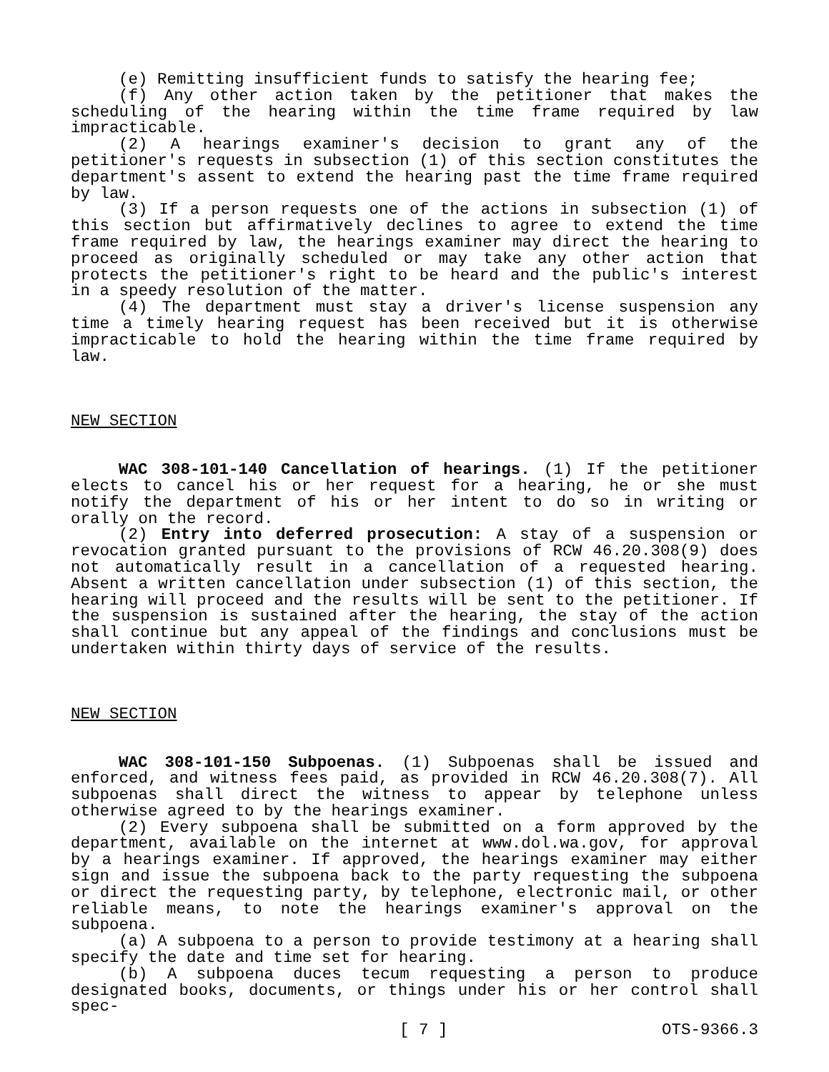(e) Remitting insufficient funds to satisfy the hearing fee;
(f) Any other action taken by the petitioner that makes the scheduling of the hearing within the time frame required by law impracticable.
(2) A hearings examiner's decision to grant any of the petitioner's requests in subsection (1) of this section constitutes the department's assent to extend the hearing past the time frame required by law.
(3) If a person requests one of the actions in subsection (1) of this section but affirmatively declines to agree to extend the time frame required by law, the hearings examiner may direct the hearing to proceed as originally scheduled or may take any other action that protects the petitioner's right to be heard and the public's interest in a speedy resolution of the matter.
(4) The department must stay a driver's license suspension any time a timely hearing request has been received but it is otherwise impracticable to hold the hearing within the time frame required by law.
NEW SECTION
WAC 308-101-140 Cancellation of hearings. (1) If the petitioner elects to cancel his or her request for a hearing, he or she must notify the department of his or her intent to do so in writing or orally on the record.
(2) Entry into deferred prosecution: A stay of a suspension or revocation granted pursuant to the provisions of RCW 46.20.308(9) does not automatically result in a cancellation of a requested hearing. Absent a written cancellation under subsection (1) of this section, the hearing will proceed and the results will be sent to the petitioner. If the suspension is sustained after the hearing, the stay of the action shall continue but any appeal of the findings and conclusions must be undertaken within thirty days of service of the results.
NEW SECTION
WAC 308-101-150 Subpoenas. (1) Subpoenas shall be issued and enforced, and witness fees paid, as provided in RCW 46.20.308(7). All subpoenas shall direct the witness to appear by telephone unless otherwise agreed to by the hearings examiner.
(2) Every subpoena shall be submitted on a form approved by the department, available on the internet at www.dol.wa.gov, for approval by a hearings examiner. If approved, the hearings examiner may either sign and issue the subpoena back to the party requesting the subpoena or direct the requesting party, by telephone, electronic mail, or other reliable means, to note the hearings examiner's approval on the subpoena.
(a) A subpoena to a person to provide testimony at a hearing shall specify the date and time set for hearing.
(b) A subpoena duces tecum requesting a person to produce designated books, documents, or things under his or her control shall spec-
[ 7 ] OTS-9366.3